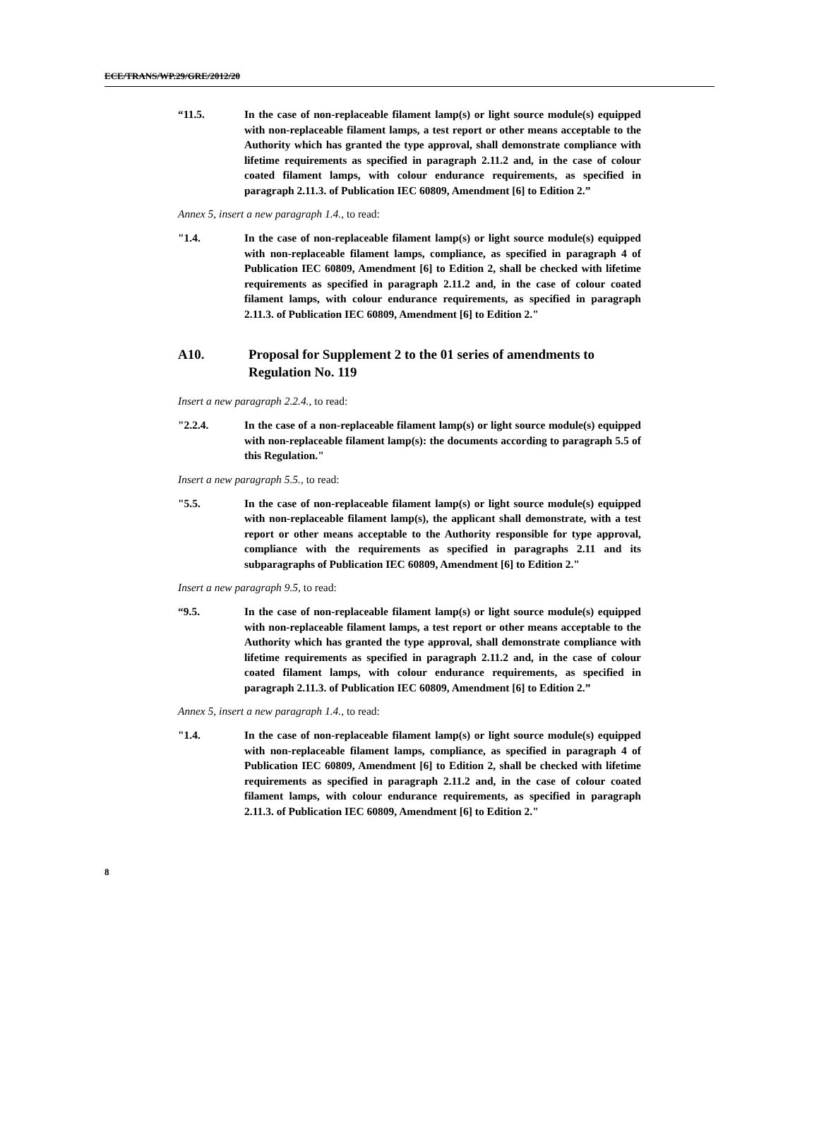ECE/TRANS/WP.29/GRE/2012/20
“11.5. In the case of non-replaceable filament lamp(s) or light source module(s) equipped with non-replaceable filament lamps, a test report or other means acceptable to the Authority which has granted the type approval, shall demonstrate compliance with lifetime requirements as specified in paragraph 2.11.2 and, in the case of colour coated filament lamps, with colour endurance requirements, as specified in paragraph 2.11.3. of Publication IEC 60809, Amendment [6] to Edition 2.”
Annex 5, insert a new paragraph 1.4., to read:
"1.4. In the case of non-replaceable filament lamp(s) or light source module(s) equipped with non-replaceable filament lamps, compliance, as specified in paragraph 4 of Publication IEC 60809, Amendment [6] to Edition 2, shall be checked with lifetime requirements as specified in paragraph 2.11.2 and, in the case of colour coated filament lamps, with colour endurance requirements, as specified in paragraph 2.11.3. of Publication IEC 60809, Amendment [6] to Edition 2."
A10. Proposal for Supplement 2 to the 01 series of amendments to Regulation No. 119
Insert a new paragraph 2.2.4., to read:
"2.2.4. In the case of a non-replaceable filament lamp(s) or light source module(s) equipped with non-replaceable filament lamp(s): the documents according to paragraph 5.5 of this Regulation."
Insert a new paragraph 5.5., to read:
"5.5. In the case of non-replaceable filament lamp(s) or light source module(s) equipped with non-replaceable filament lamp(s), the applicant shall demonstrate, with a test report or other means acceptable to the Authority responsible for type approval, compliance with the requirements as specified in paragraphs 2.11 and its subparagraphs of Publication IEC 60809, Amendment [6] to Edition 2."
Insert a new paragraph 9.5, to read:
“9.5. In the case of non-replaceable filament lamp(s) or light source module(s) equipped with non-replaceable filament lamps, a test report or other means acceptable to the Authority which has granted the type approval, shall demonstrate compliance with lifetime requirements as specified in paragraph 2.11.2 and, in the case of colour coated filament lamps, with colour endurance requirements, as specified in paragraph 2.11.3. of Publication IEC 60809, Amendment [6] to Edition 2.”
Annex 5, insert a new paragraph 1.4., to read:
"1.4. In the case of non-replaceable filament lamp(s) or light source module(s) equipped with non-replaceable filament lamps, compliance, as specified in paragraph 4 of Publication IEC 60809, Amendment [6] to Edition 2, shall be checked with lifetime requirements as specified in paragraph 2.11.2 and, in the case of colour coated filament lamps, with colour endurance requirements, as specified in paragraph 2.11.3. of Publication IEC 60809, Amendment [6] to Edition 2."
8